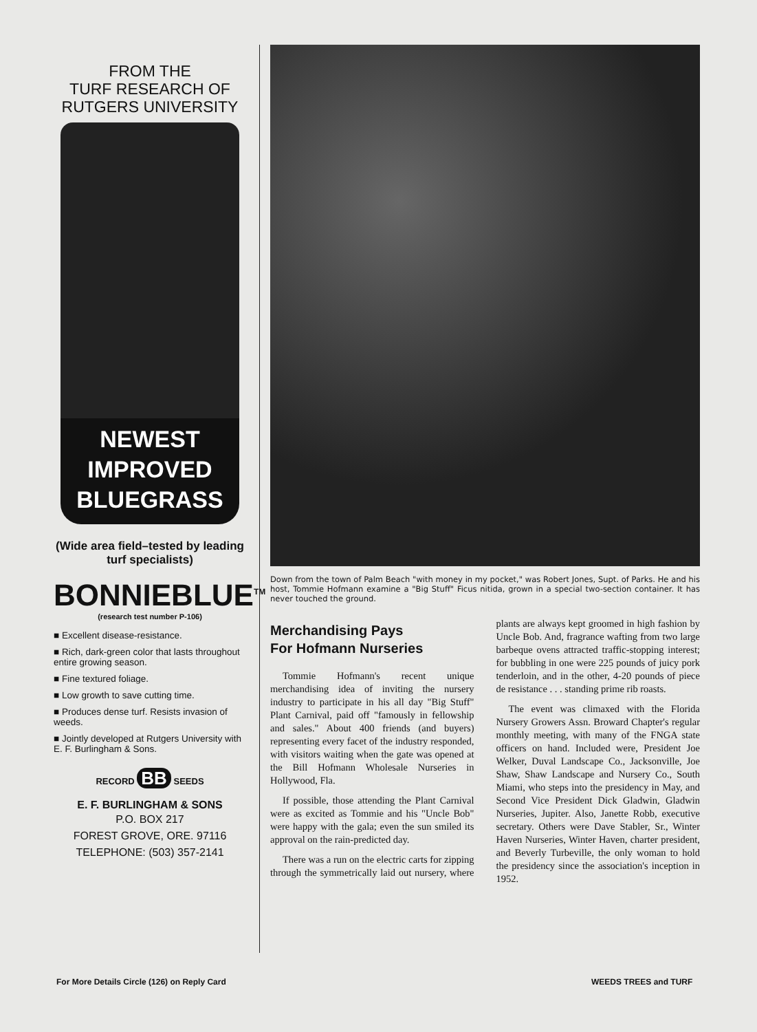FROM THE
TURF RESEARCH OF
RUTGERS UNIVERSITY
NEWEST
IMPROVED
BLUEGRASS
(Wide area field–tested by leading turf specialists)
BONNIEBLUE<sup>TM</sup>
(research test number P-106)
■ Excellent disease-resistance.
■ Rich, dark-green color that lasts throughout entire growing season.
■ Fine textured foliage.
■ Low growth to save cutting time.
■ Produces dense turf. Resists invasion of weeds.
■ Jointly developed at Rutgers University with E. F. Burlingham & Sons.
RECORD BB SEEDS
E. F. BURLINGHAM & SONS
P.O. BOX 217
FOREST GROVE, ORE. 97116
TELEPHONE: (503) 357-2141
Down from the town of Palm Beach "with money in my pocket," was Robert Jones, Supt. of Parks. He and his host, Tommie Hofmann examine a "Big Stuff" Ficus nitida, grown in a special two-section container. It has never touched the ground.
Merchandising Pays
For Hofmann Nurseries
Tommie Hofmann's recent unique merchandising idea of inviting the nursery industry to participate in his all day "Big Stuff" Plant Carnival, paid off "famously in fellowship and sales." About 400 friends (and buyers) representing every facet of the industry responded, with visitors waiting when the gate was opened at the Bill Hofmann Wholesale Nurseries in Hollywood, Fla.
If possible, those attending the Plant Carnival were as excited as Tommie and his "Uncle Bob" were happy with the gala; even the sun smiled its approval on the rain-predicted day.
There was a run on the electric carts for zipping through the symmetrically laid out nursery, where plants are always kept groomed in high fashion by Uncle Bob. And, fragrance wafting from two large barbeque ovens attracted traffic-stopping interest; for bubbling in one were 225 pounds of juicy pork tenderloin, and in the other, 4-20 pounds of piece de resistance . . . standing prime rib roasts.
The event was climaxed with the Florida Nursery Growers Assn. Broward Chapter's regular monthly meeting, with many of the FNGA state officers on hand. Included were, President Joe Welker, Duval Landscape Co., Jacksonville, Joe Shaw, Shaw Landscape and Nursery Co., South Miami, who steps into the presidency in May, and Second Vice President Dick Gladwin, Gladwin Nurseries, Jupiter. Also, Janette Robb, executive secretary. Others were Dave Stabler, Sr., Winter Haven Nurseries, Winter Haven, charter president, and Beverly Turbeville, the only woman to hold the presidency since the association's inception in 1952.
For More Details Circle (126) on Reply Card
WEEDS TREES and TURF